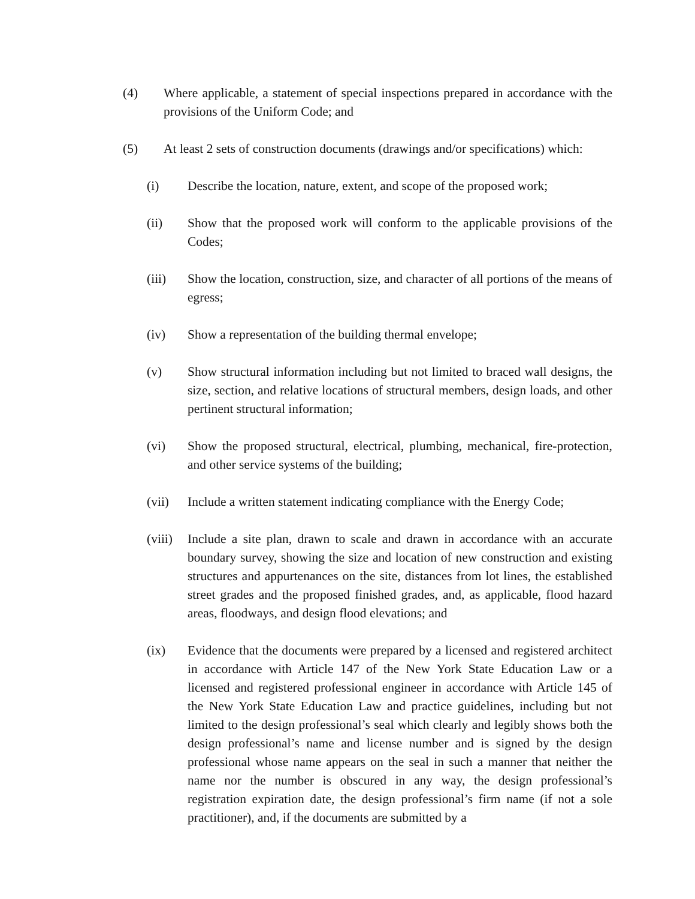(4) Where applicable, a statement of special inspections prepared in accordance with the provisions of the Uniform Code; and
(5) At least 2 sets of construction documents (drawings and/or specifications) which:
(i) Describe the location, nature, extent, and scope of the proposed work;
(ii) Show that the proposed work will conform to the applicable provisions of the Codes;
(iii) Show the location, construction, size, and character of all portions of the means of egress;
(iv) Show a representation of the building thermal envelope;
(v) Show structural information including but not limited to braced wall designs, the size, section, and relative locations of structural members, design loads, and other pertinent structural information;
(vi) Show the proposed structural, electrical, plumbing, mechanical, fire-protection, and other service systems of the building;
(vii) Include a written statement indicating compliance with the Energy Code;
(viii) Include a site plan, drawn to scale and drawn in accordance with an accurate boundary survey, showing the size and location of new construction and existing structures and appurtenances on the site, distances from lot lines, the established street grades and the proposed finished grades, and, as applicable, flood hazard areas, floodways, and design flood elevations; and
(ix) Evidence that the documents were prepared by a licensed and registered architect in accordance with Article 147 of the New York State Education Law or a licensed and registered professional engineer in accordance with Article 145 of the New York State Education Law and practice guidelines, including but not limited to the design professional’s seal which clearly and legibly shows both the design professional’s name and license number and is signed by the design professional whose name appears on the seal in such a manner that neither the name nor the number is obscured in any way, the design professional’s registration expiration date, the design professional’s firm name (if not a sole practitioner), and, if the documents are submitted by a